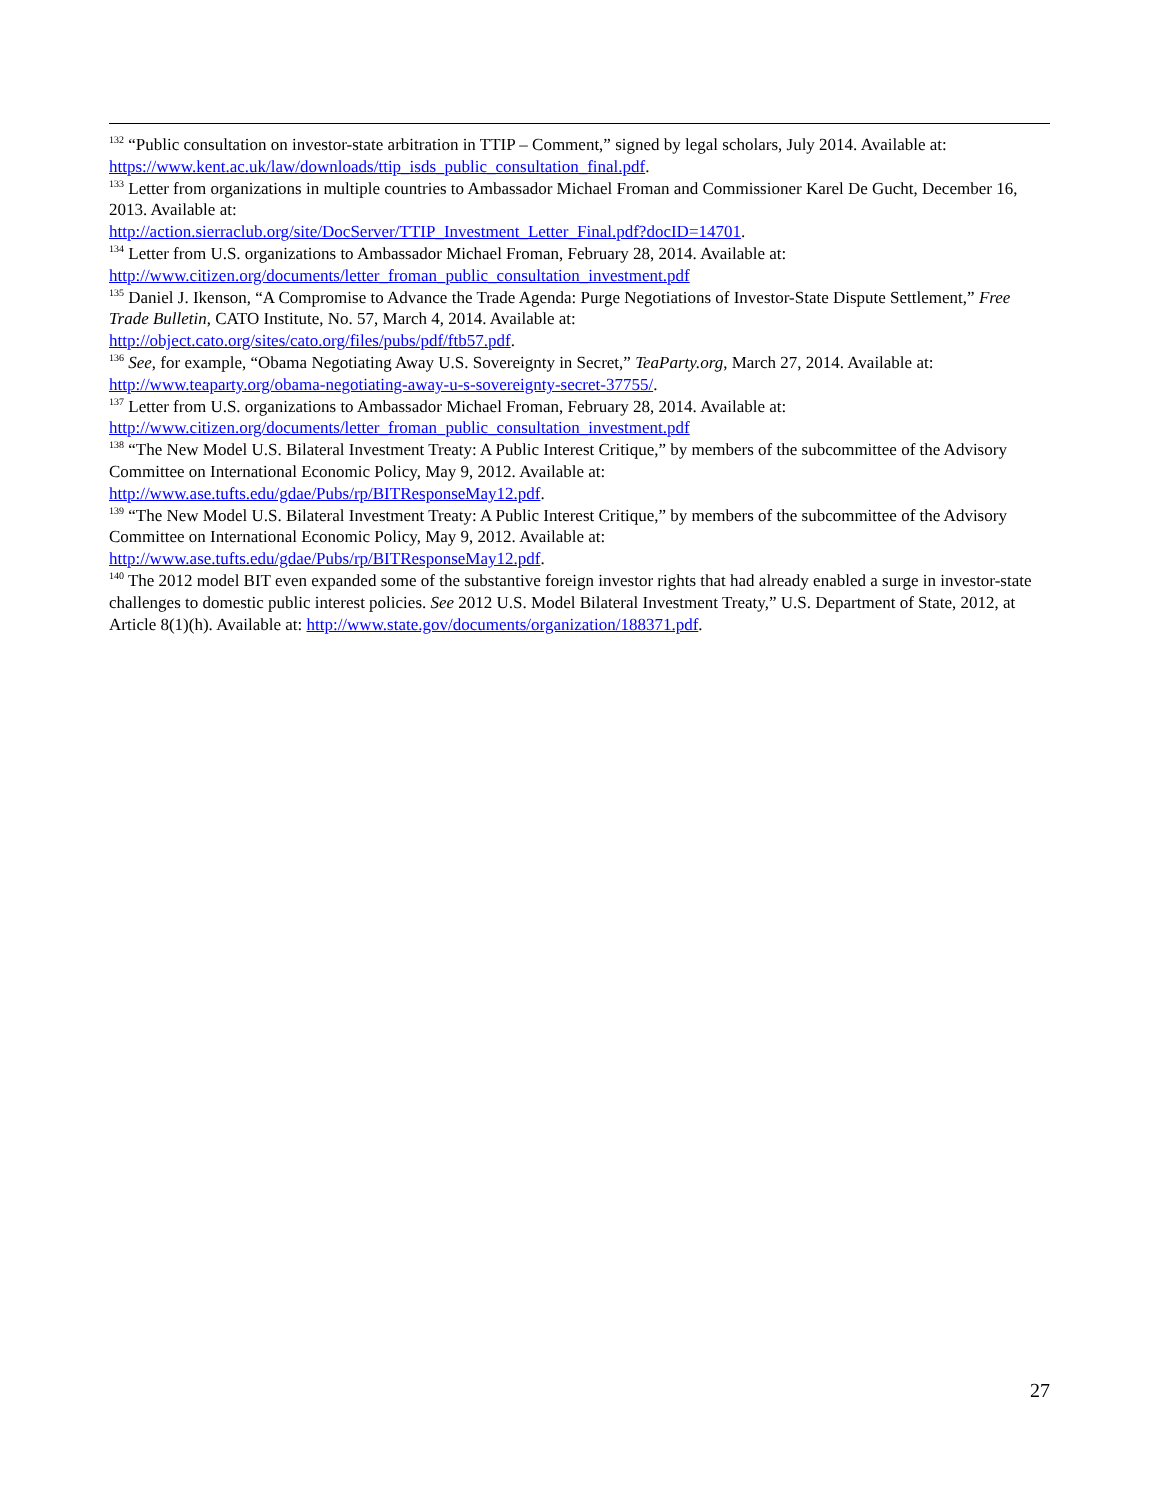<sup>132</sup> “Public consultation on investor-state arbitration in TTIP – Comment,” signed by legal scholars, July 2014. Available at: https://www.kent.ac.uk/law/downloads/ttip_isds_public_consultation_final.pdf.
<sup>133</sup> Letter from organizations in multiple countries to Ambassador Michael Froman and Commissioner Karel De Gucht, December 16, 2013. Available at:
http://action.sierraclub.org/site/DocServer/TTIP_Investment_Letter_Final.pdf?docID=14701.
<sup>134</sup> Letter from U.S. organizations to Ambassador Michael Froman, February 28, 2014. Available at:
http://www.citizen.org/documents/letter_froman_public_consultation_investment.pdf
<sup>135</sup> Daniel J. Ikenson, “A Compromise to Advance the Trade Agenda: Purge Negotiations of Investor-State Dispute Settlement,” Free Trade Bulletin, CATO Institute, No. 57, March 4, 2014. Available at:
http://object.cato.org/sites/cato.org/files/pubs/pdf/ftb57.pdf.
<sup>136</sup> See, for example, “Obama Negotiating Away U.S. Sovereignty in Secret,” TeaParty.org, March 27, 2014. Available at: http://www.teaparty.org/obama-negotiating-away-u-s-sovereignty-secret-37755/.
<sup>137</sup> Letter from U.S. organizations to Ambassador Michael Froman, February 28, 2014. Available at:
http://www.citizen.org/documents/letter_froman_public_consultation_investment.pdf
<sup>138</sup> “The New Model U.S. Bilateral Investment Treaty: A Public Interest Critique,” by members of the subcommittee of the Advisory Committee on International Economic Policy, May 9, 2012. Available at:
http://www.ase.tufts.edu/gdae/Pubs/rp/BITResponseMay12.pdf.
<sup>139</sup> “The New Model U.S. Bilateral Investment Treaty: A Public Interest Critique,” by members of the subcommittee of the Advisory Committee on International Economic Policy, May 9, 2012. Available at:
http://www.ase.tufts.edu/gdae/Pubs/rp/BITResponseMay12.pdf.
<sup>140</sup> The 2012 model BIT even expanded some of the substantive foreign investor rights that had already enabled a surge in investor-state challenges to domestic public interest policies. See 2012 U.S. Model Bilateral Investment Treaty,” U.S. Department of State, 2012, at Article 8(1)(h). Available at: http://www.state.gov/documents/organization/188371.pdf.
27